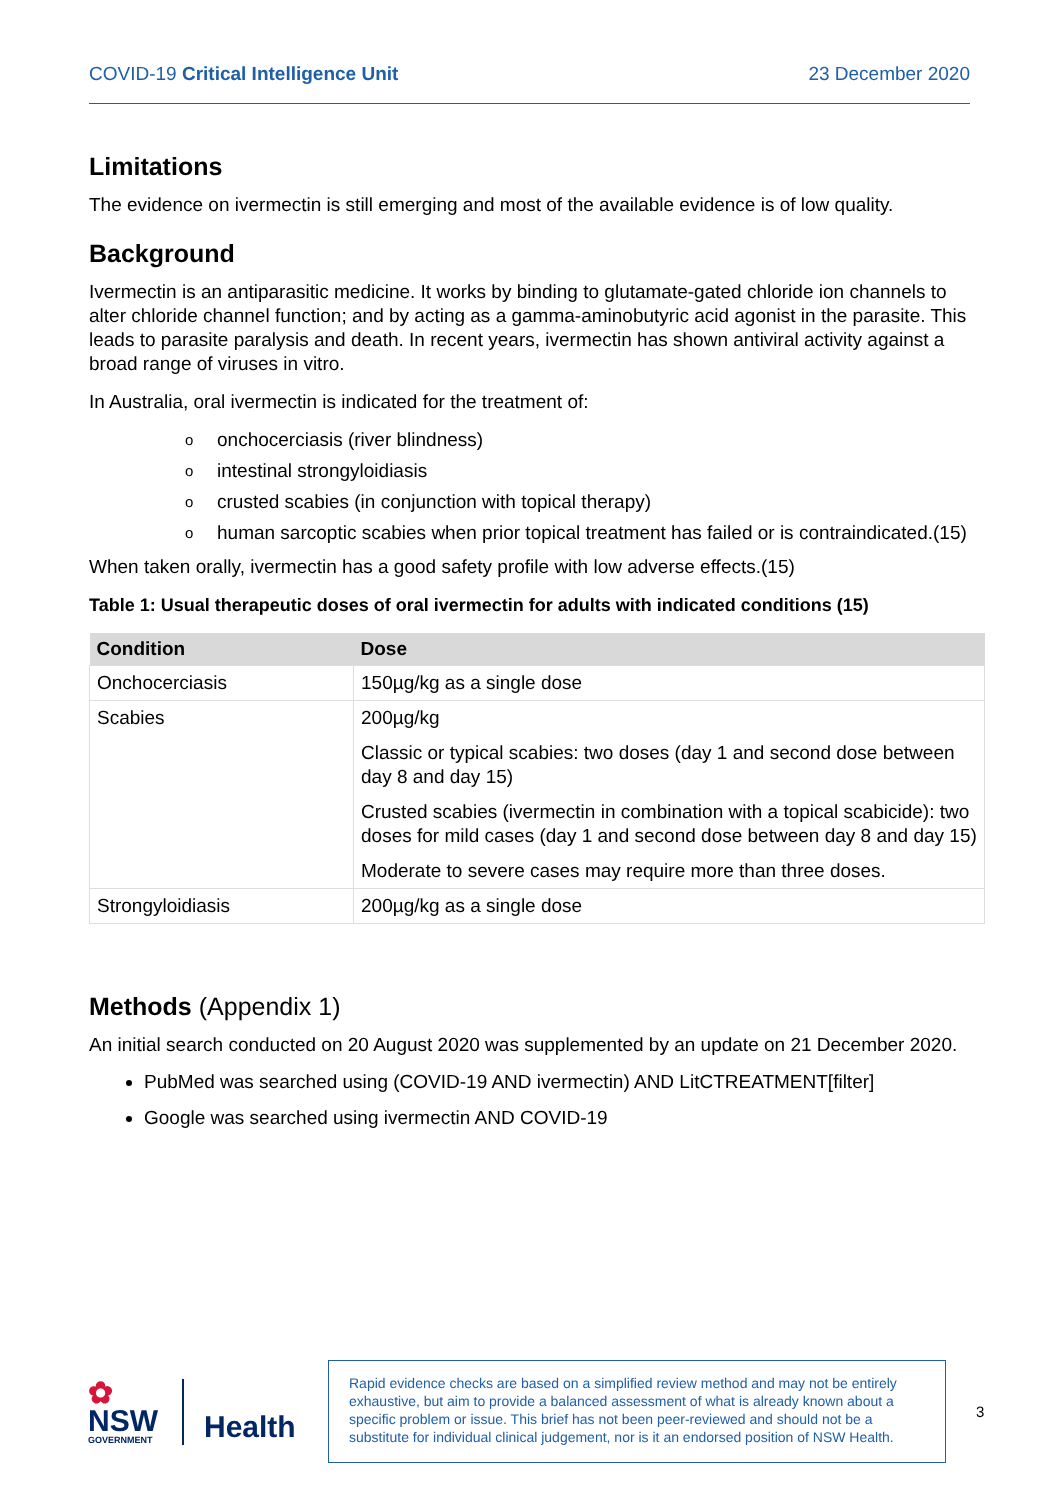COVID-19 Critical Intelligence Unit
23 December 2020
Limitations
The evidence on ivermectin is still emerging and most of the available evidence is of low quality.
Background
Ivermectin is an antiparasitic medicine. It works by binding to glutamate-gated chloride ion channels to alter chloride channel function; and by acting as a gamma-aminobutyric acid agonist in the parasite. This leads to parasite paralysis and death. In recent years, ivermectin has shown antiviral activity against a broad range of viruses in vitro.
In Australia, oral ivermectin is indicated for the treatment of:
oonchocerciasis (river blindness)
ointestinal strongyloidiasis
ocrusted scabies (in conjunction with topical therapy)
o
human sarcoptic scabies when prior topical treatment has failed or is contraindicated.(15)
When taken orally, ivermectin has a good safety profile with low adverse effects.(15)
Table 1: Usual therapeutic doses of oral ivermectin for adults with indicated conditions (15)
| Condition | Dose |
| --- | --- |
| Onchocerciasis | 150µg/kg as a single dose |
| Scabies | 200µg/kg Classic or typical scabies: two doses (day 1 and second dose between day 8 and day 15) Crusted scabies (ivermectin in combination with a topical scabicide): two doses for mild cases (day 1 and second dose between day 8 and day 15) Moderate to severe cases may require more than three doses. |
| Strongyloidiasis | 200µg/kg as a single dose |
Methods (Appendix 1)
An initial search conducted on 20 August 2020 was supplemented by an update on 21 December 2020.
PubMed was searched using (COVID-19 AND ivermectin) AND LitCTREATMENT[filter]
Google was searched using ivermectin AND COVID-19
✿
NSW
GOVERNMENT
Health
Rapid evidence checks are based on a simplified review method and may not be entirely exhaustive, but aim to provide a balanced assessment of what is already known about a specific problem or issue. This brief has not been peer-reviewed and should not be a substitute for individual clinical judgement, nor is it an endorsed position of NSW Health.
3